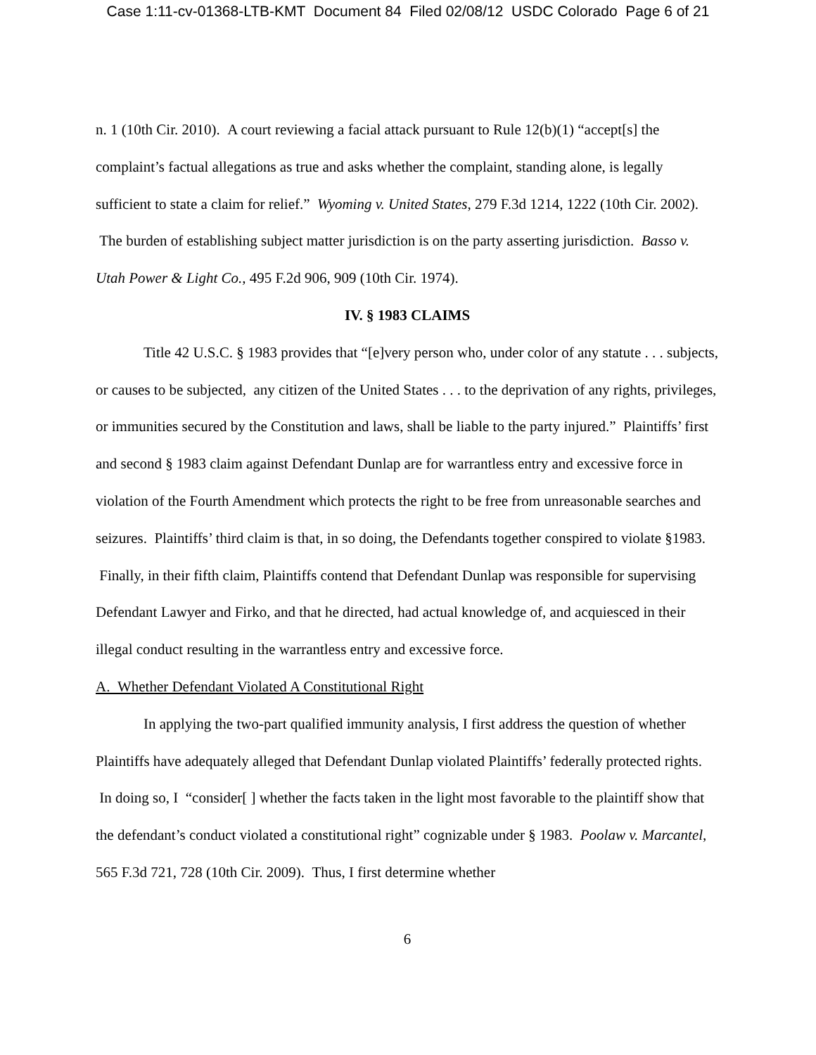Case 1:11-cv-01368-LTB-KMT Document 84 Filed 02/08/12 USDC Colorado Page 6 of 21
n. 1 (10th Cir. 2010). A court reviewing a facial attack pursuant to Rule 12(b)(1) “accept[s] the complaint’s factual allegations as true and asks whether the complaint, standing alone, is legally sufficient to state a claim for relief.” Wyoming v. United States, 279 F.3d 1214, 1222 (10th Cir. 2002). The burden of establishing subject matter jurisdiction is on the party asserting jurisdiction. Basso v. Utah Power & Light Co., 495 F.2d 906, 909 (10th Cir. 1974).
IV. § 1983 CLAIMS
Title 42 U.S.C. § 1983 provides that “[e]very person who, under color of any statute . . . subjects, or causes to be subjected, any citizen of the United States . . . to the deprivation of any rights, privileges, or immunities secured by the Constitution and laws, shall be liable to the party injured.” Plaintiffs’ first and second § 1983 claim against Defendant Dunlap are for warrantless entry and excessive force in violation of the Fourth Amendment which protects the right to be free from unreasonable searches and seizures. Plaintiffs’ third claim is that, in so doing, the Defendants together conspired to violate §1983. Finally, in their fifth claim, Plaintiffs contend that Defendant Dunlap was responsible for supervising Defendant Lawyer and Firko, and that he directed, had actual knowledge of, and acquiesced in their illegal conduct resulting in the warrantless entry and excessive force.
A. Whether Defendant Violated A Constitutional Right
In applying the two-part qualified immunity analysis, I first address the question of whether Plaintiffs have adequately alleged that Defendant Dunlap violated Plaintiffs’ federally protected rights. In doing so, I “consider[ ] whether the facts taken in the light most favorable to the plaintiff show that the defendant’s conduct violated a constitutional right” cognizable under § 1983. Poolaw v. Marcantel, 565 F.3d 721, 728 (10th Cir. 2009). Thus, I first determine whether
6